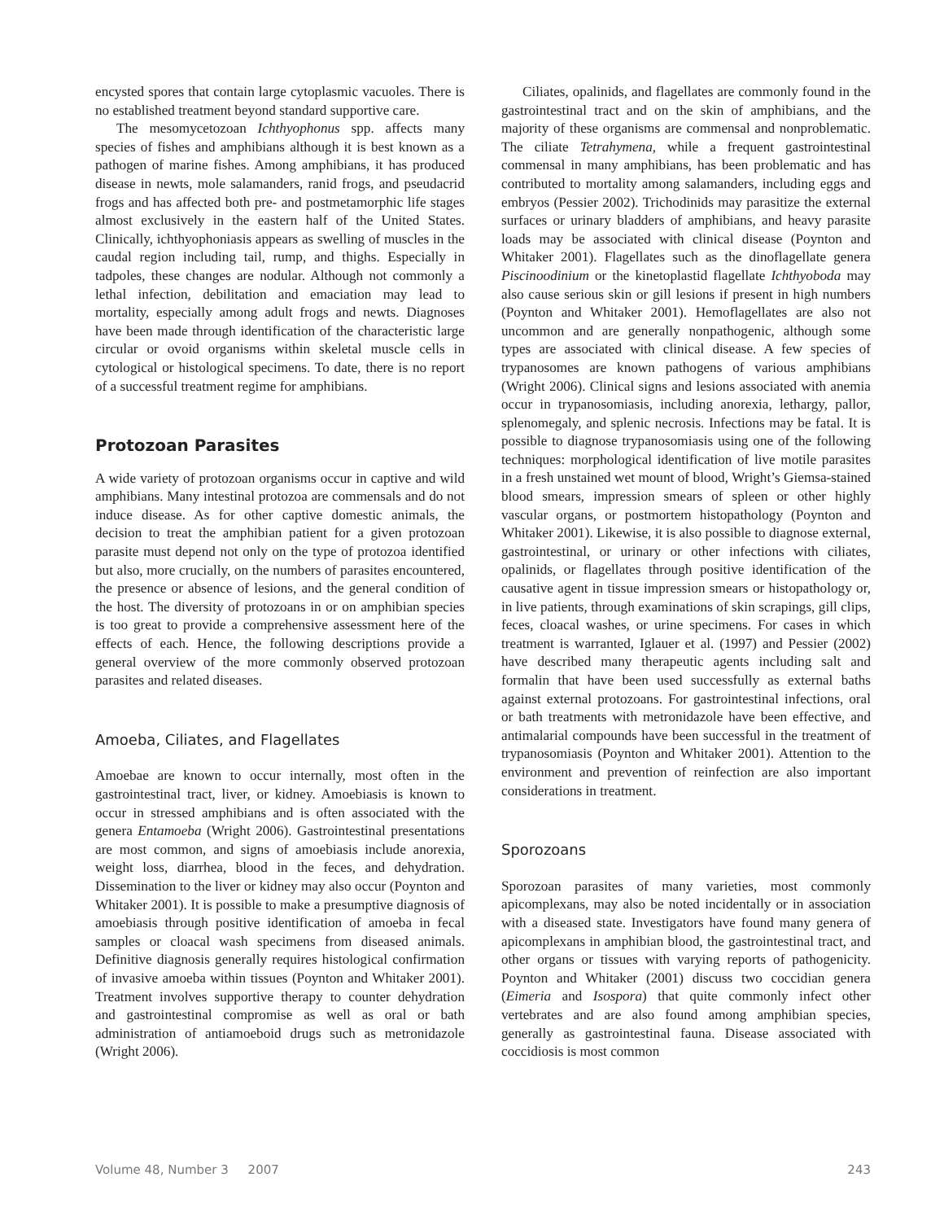encysted spores that contain large cytoplasmic vacuoles. There is no established treatment beyond standard supportive care.
The mesomycetozoan Ichthyophonus spp. affects many species of fishes and amphibians although it is best known as a pathogen of marine fishes. Among amphibians, it has produced disease in newts, mole salamanders, ranid frogs, and pseudacrid frogs and has affected both pre- and postmetamorphic life stages almost exclusively in the eastern half of the United States. Clinically, ichthyophoniasis appears as swelling of muscles in the caudal region including tail, rump, and thighs. Especially in tadpoles, these changes are nodular. Although not commonly a lethal infection, debilitation and emaciation may lead to mortality, especially among adult frogs and newts. Diagnoses have been made through identification of the characteristic large circular or ovoid organisms within skeletal muscle cells in cytological or histological specimens. To date, there is no report of a successful treatment regime for amphibians.
Protozoan Parasites
A wide variety of protozoan organisms occur in captive and wild amphibians. Many intestinal protozoa are commensals and do not induce disease. As for other captive domestic animals, the decision to treat the amphibian patient for a given protozoan parasite must depend not only on the type of protozoa identified but also, more crucially, on the numbers of parasites encountered, the presence or absence of lesions, and the general condition of the host. The diversity of protozoans in or on amphibian species is too great to provide a comprehensive assessment here of the effects of each. Hence, the following descriptions provide a general overview of the more commonly observed protozoan parasites and related diseases.
Amoeba, Ciliates, and Flagellates
Amoebae are known to occur internally, most often in the gastrointestinal tract, liver, or kidney. Amoebiasis is known to occur in stressed amphibians and is often associated with the genera Entamoeba (Wright 2006). Gastrointestinal presentations are most common, and signs of amoebiasis include anorexia, weight loss, diarrhea, blood in the feces, and dehydration. Dissemination to the liver or kidney may also occur (Poynton and Whitaker 2001). It is possible to make a presumptive diagnosis of amoebiasis through positive identification of amoeba in fecal samples or cloacal wash specimens from diseased animals. Definitive diagnosis generally requires histological confirmation of invasive amoeba within tissues (Poynton and Whitaker 2001). Treatment involves supportive therapy to counter dehydration and gastrointestinal compromise as well as oral or bath administration of antiamoeboid drugs such as metronidazole (Wright 2006).
Ciliates, opalinids, and flagellates are commonly found in the gastrointestinal tract and on the skin of amphibians, and the majority of these organisms are commensal and nonproblematic. The ciliate Tetrahymena, while a frequent gastrointestinal commensal in many amphibians, has been problematic and has contributed to mortality among salamanders, including eggs and embryos (Pessier 2002). Trichodinids may parasitize the external surfaces or urinary bladders of amphibians, and heavy parasite loads may be associated with clinical disease (Poynton and Whitaker 2001). Flagellates such as the dinoflagellate genera Piscinoodinium or the kinetoplastid flagellate Ichthyoboda may also cause serious skin or gill lesions if present in high numbers (Poynton and Whitaker 2001). Hemoflagellates are also not uncommon and are generally nonpathogenic, although some types are associated with clinical disease. A few species of trypanosomes are known pathogens of various amphibians (Wright 2006). Clinical signs and lesions associated with anemia occur in trypanosomiasis, including anorexia, lethargy, pallor, splenomegaly, and splenic necrosis. Infections may be fatal. It is possible to diagnose trypanosomiasis using one of the following techniques: morphological identification of live motile parasites in a fresh unstained wet mount of blood, Wright’s Giemsa-stained blood smears, impression smears of spleen or other highly vascular organs, or postmortem histopathology (Poynton and Whitaker 2001). Likewise, it is also possible to diagnose external, gastrointestinal, or urinary or other infections with ciliates, opalinids, or flagellates through positive identification of the causative agent in tissue impression smears or histopathology or, in live patients, through examinations of skin scrapings, gill clips, feces, cloacal washes, or urine specimens. For cases in which treatment is warranted, Iglauer et al. (1997) and Pessier (2002) have described many therapeutic agents including salt and formalin that have been used successfully as external baths against external protozoans. For gastrointestinal infections, oral or bath treatments with metronidazole have been effective, and antimalarial compounds have been successful in the treatment of trypanosomiasis (Poynton and Whitaker 2001). Attention to the environment and prevention of reinfection are also important considerations in treatment.
Sporozoans
Sporozoan parasites of many varieties, most commonly apicomplexans, may also be noted incidentally or in association with a diseased state. Investigators have found many genera of apicomplexans in amphibian blood, the gastrointestinal tract, and other organs or tissues with varying reports of pathogenicity. Poynton and Whitaker (2001) discuss two coccidian genera (Eimeria and Isospora) that quite commonly infect other vertebrates and are also found among amphibian species, generally as gastrointestinal fauna. Disease associated with coccidiosis is most common
Volume 48, Number 3 2007 243